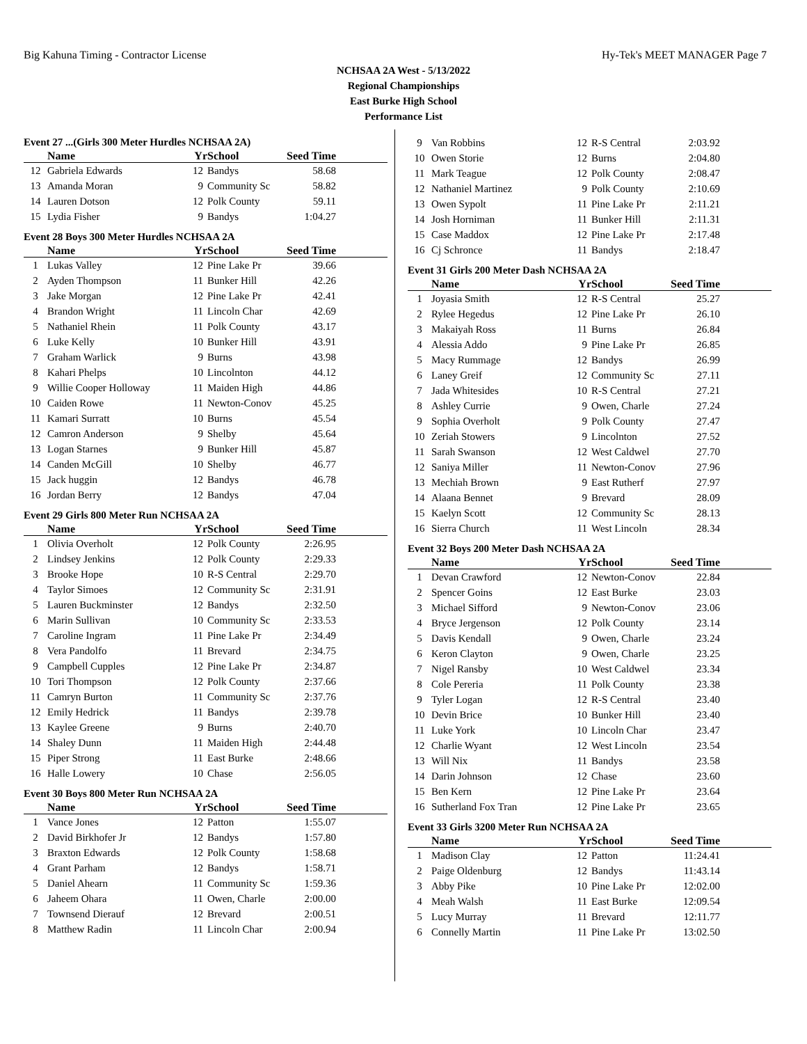Big Kahuna Timing - Contractor License Hy-Tek's MEET MANAGER Page 7
NCHSAA 2A West - 5/13/2022
Regional Championships
East Burke High School
Performance List
Event 27 ...(Girls 300 Meter Hurdles NCHSAA 2A)
| | Name | Yr | School | Seed Time | |
| --- | --- | --- | --- | --- | --- |
| 12 | Gabriela Edwards | 12 | Bandys | 58.68 | |
| 13 | Amanda Moran | 9 | Community Sc | 58.82 | |
| 14 | Lauren Dotson | 12 | Polk County | 59.11 | |
| 15 | Lydia Fisher | 9 | Bandys | 1:04.27 | |
Event 28 Boys 300 Meter Hurdles NCHSAA 2A
| | Name | Yr | School | Seed Time | |
| --- | --- | --- | --- | --- | --- |
| 1 | Lukas Valley | 12 | Pine Lake Pr | 39.66 | |
| 2 | Ayden Thompson | 11 | Bunker Hill | 42.26 | |
| 3 | Jake Morgan | 12 | Pine Lake Pr | 42.41 | |
| 4 | Brandon Wright | 11 | Lincoln Char | 42.69 | |
| 5 | Nathaniel Rhein | 11 | Polk County | 43.17 | |
| 6 | Luke Kelly | 10 | Bunker Hill | 43.91 | |
| 7 | Graham Warlick | 9 | Burns | 43.98 | |
| 8 | Kahari Phelps | 10 | Lincolnton | 44.12 | |
| 9 | Willie Cooper Holloway | 11 | Maiden High | 44.86 | |
| 10 | Caiden Rowe | 11 | Newton-Conov | 45.25 | |
| 11 | Kamari Surratt | 10 | Burns | 45.54 | |
| 12 | Camron Anderson | 9 | Shelby | 45.64 | |
| 13 | Logan Starnes | 9 | Bunker Hill | 45.87 | |
| 14 | Canden McGill | 10 | Shelby | 46.77 | |
| 15 | Jack huggin | 12 | Bandys | 46.78 | |
| 16 | Jordan Berry | 12 | Bandys | 47.04 | |
Event 29 Girls 800 Meter Run NCHSAA 2A
| | Name | Yr | School | Seed Time | |
| --- | --- | --- | --- | --- | --- |
| 1 | Olivia Overholt | 12 | Polk County | 2:26.95 | |
| 2 | Lindsey Jenkins | 12 | Polk County | 2:29.33 | |
| 3 | Brooke Hope | 10 | R-S Central | 2:29.70 | |
| 4 | Taylor Simoes | 12 | Community Sc | 2:31.91 | |
| 5 | Lauren Buckminster | 12 | Bandys | 2:32.50 | |
| 6 | Marin Sullivan | 10 | Community Sc | 2:33.53 | |
| 7 | Caroline Ingram | 11 | Pine Lake Pr | 2:34.49 | |
| 8 | Vera Pandolfo | 11 | Brevard | 2:34.75 | |
| 9 | Campbell Cupples | 12 | Pine Lake Pr | 2:34.87 | |
| 10 | Tori Thompson | 12 | Polk County | 2:37.66 | |
| 11 | Camryn Burton | 11 | Community Sc | 2:37.76 | |
| 12 | Emily Hedrick | 11 | Bandys | 2:39.78 | |
| 13 | Kaylee Greene | 9 | Burns | 2:40.70 | |
| 14 | Shaley Dunn | 11 | Maiden High | 2:44.48 | |
| 15 | Piper Strong | 11 | East Burke | 2:48.66 | |
| 16 | Halle Lowery | 10 | Chase | 2:56.05 | |
Event 30 Boys 800 Meter Run NCHSAA 2A
| | Name | Yr | School | Seed Time | |
| --- | --- | --- | --- | --- | --- |
| 1 | Vance Jones | 12 | Patton | 1:55.07 | |
| 2 | David Birkhofer Jr | 12 | Bandys | 1:57.80 | |
| 3 | Braxton Edwards | 12 | Polk County | 1:58.68 | |
| 4 | Grant Parham | 12 | Bandys | 1:58.71 | |
| 5 | Daniel Ahearn | 11 | Community Sc | 1:59.36 | |
| 6 | Jaheem Ohara | 11 | Owen, Charle | 2:00.00 | |
| 7 | Townsend Dierauf | 12 | Brevard | 2:00.51 | |
| 8 | Matthew Radin | 11 | Lincoln Char | 2:00.94 | |
| 9 | Van Robbins | 12 | R-S Central | 2:03.92 | |
| 10 | Owen Storie | 12 | Burns | 2:04.80 | |
| 11 | Mark Teague | 12 | Polk County | 2:08.47 | |
| 12 | Nathaniel Martinez | 9 | Polk County | 2:10.69 | |
| 13 | Owen Sypolt | 11 | Pine Lake Pr | 2:11.21 | |
| 14 | Josh Horniman | 11 | Bunker Hill | 2:11.31 | |
| 15 | Case Maddox | 12 | Pine Lake Pr | 2:17.48 | |
| 16 | Cj Schronce | 11 | Bandys | 2:18.47 | |
Event 31 Girls 200 Meter Dash NCHSAA 2A
| | Name | Yr | School | Seed Time | |
| --- | --- | --- | --- | --- | --- |
| 1 | Joyasia Smith | 12 | R-S Central | 25.27 | |
| 2 | Rylee Hegedus | 12 | Pine Lake Pr | 26.10 | |
| 3 | Makaiyah Ross | 11 | Burns | 26.84 | |
| 4 | Alessia Addo | 9 | Pine Lake Pr | 26.85 | |
| 5 | Macy Rummage | 12 | Bandys | 26.99 | |
| 6 | Laney Greif | 12 | Community Sc | 27.11 | |
| 7 | Jada Whitesides | 10 | R-S Central | 27.21 | |
| 8 | Ashley Currie | 9 | Owen, Charle | 27.24 | |
| 9 | Sophia Overholt | 9 | Polk County | 27.47 | |
| 10 | Zeriah Stowers | 9 | Lincolnton | 27.52 | |
| 11 | Sarah Swanson | 12 | West Caldwel | 27.70 | |
| 12 | Saniya Miller | 11 | Newton-Conov | 27.96 | |
| 13 | Mechiah Brown | 9 | East Rutherf | 27.97 | |
| 14 | Alaana Bennet | 9 | Brevard | 28.09 | |
| 15 | Kaelyn Scott | 12 | Community Sc | 28.13 | |
| 16 | Sierra Church | 11 | West Lincoln | 28.34 | |
Event 32 Boys 200 Meter Dash NCHSAA 2A
| | Name | Yr | School | Seed Time | |
| --- | --- | --- | --- | --- | --- |
| 1 | Devan Crawford | 12 | Newton-Conov | 22.84 | |
| 2 | Spencer Goins | 12 | East Burke | 23.03 | |
| 3 | Michael Sifford | 9 | Newton-Conov | 23.06 | |
| 4 | Bryce Jergenson | 12 | Polk County | 23.14 | |
| 5 | Davis Kendall | 9 | Owen, Charle | 23.24 | |
| 6 | Keron Clayton | 9 | Owen, Charle | 23.25 | |
| 7 | Nigel Ransby | 10 | West Caldwel | 23.34 | |
| 8 | Cole Pereria | 11 | Polk County | 23.38 | |
| 9 | Tyler Logan | 12 | R-S Central | 23.40 | |
| 10 | Devin Brice | 10 | Bunker Hill | 23.40 | |
| 11 | Luke York | 10 | Lincoln Char | 23.47 | |
| 12 | Charlie Wyant | 12 | West Lincoln | 23.54 | |
| 13 | Will Nix | 11 | Bandys | 23.58 | |
| 14 | Darin Johnson | 12 | Chase | 23.60 | |
| 15 | Ben Kern | 12 | Pine Lake Pr | 23.64 | |
| 16 | Sutherland Fox Tran | 12 | Pine Lake Pr | 23.65 | |
Event 33 Girls 3200 Meter Run NCHSAA 2A
| | Name | Yr | School | Seed Time | |
| --- | --- | --- | --- | --- | --- |
| 1 | Madison Clay | 12 | Patton | 11:24.41 | |
| 2 | Paige Oldenburg | 12 | Bandys | 11:43.14 | |
| 3 | Abby Pike | 10 | Pine Lake Pr | 12:02.00 | |
| 4 | Meah Walsh | 11 | East Burke | 12:09.54 | |
| 5 | Lucy Murray | 11 | Brevard | 12:11.77 | |
| 6 | Connelly Martin | 11 | Pine Lake Pr | 13:02.50 | |